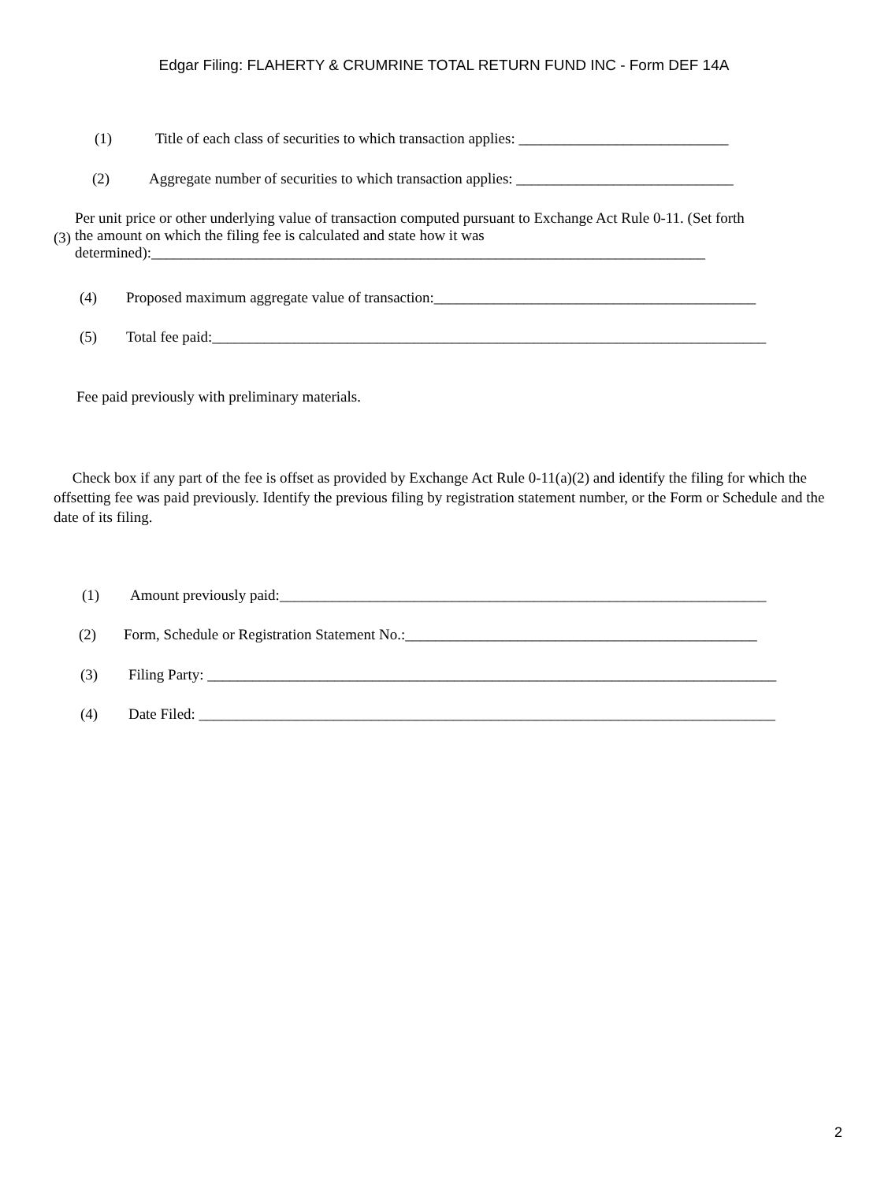Edgar Filing: FLAHERTY & CRUMRINE TOTAL RETURN FUND INC - Form DEF 14A
(1) Title of each class of securities to which transaction applies: ____________________________
(2) Aggregate number of securities to which transaction applies: _____________________________
(3)
Per unit price or other underlying value of transaction computed pursuant to Exchange Act Rule 0-11. (Set forth
the amount on which the filing fee is calculated and state how it was
determined):__________________________________________________________________________
(4) Proposed maximum aggregate value of transaction:___________________________________________
(5) Total fee paid:__________________________________________________________________________
Fee paid previously with preliminary materials.
Check box if any part of the fee is offset as provided by Exchange Act Rule 0-11(a)(2) and identify the filing for which the offsetting fee was paid previously. Identify the previous filing by registration statement number, or the Form or Schedule and the date of its filing.
(1) Amount previously paid:_________________________________________________________________
(2) Form, Schedule or Registration Statement No.:_______________________________________________
(3) Filing Party: ____________________________________________________________________________
(4) Date Filed: _____________________________________________________________________________
2